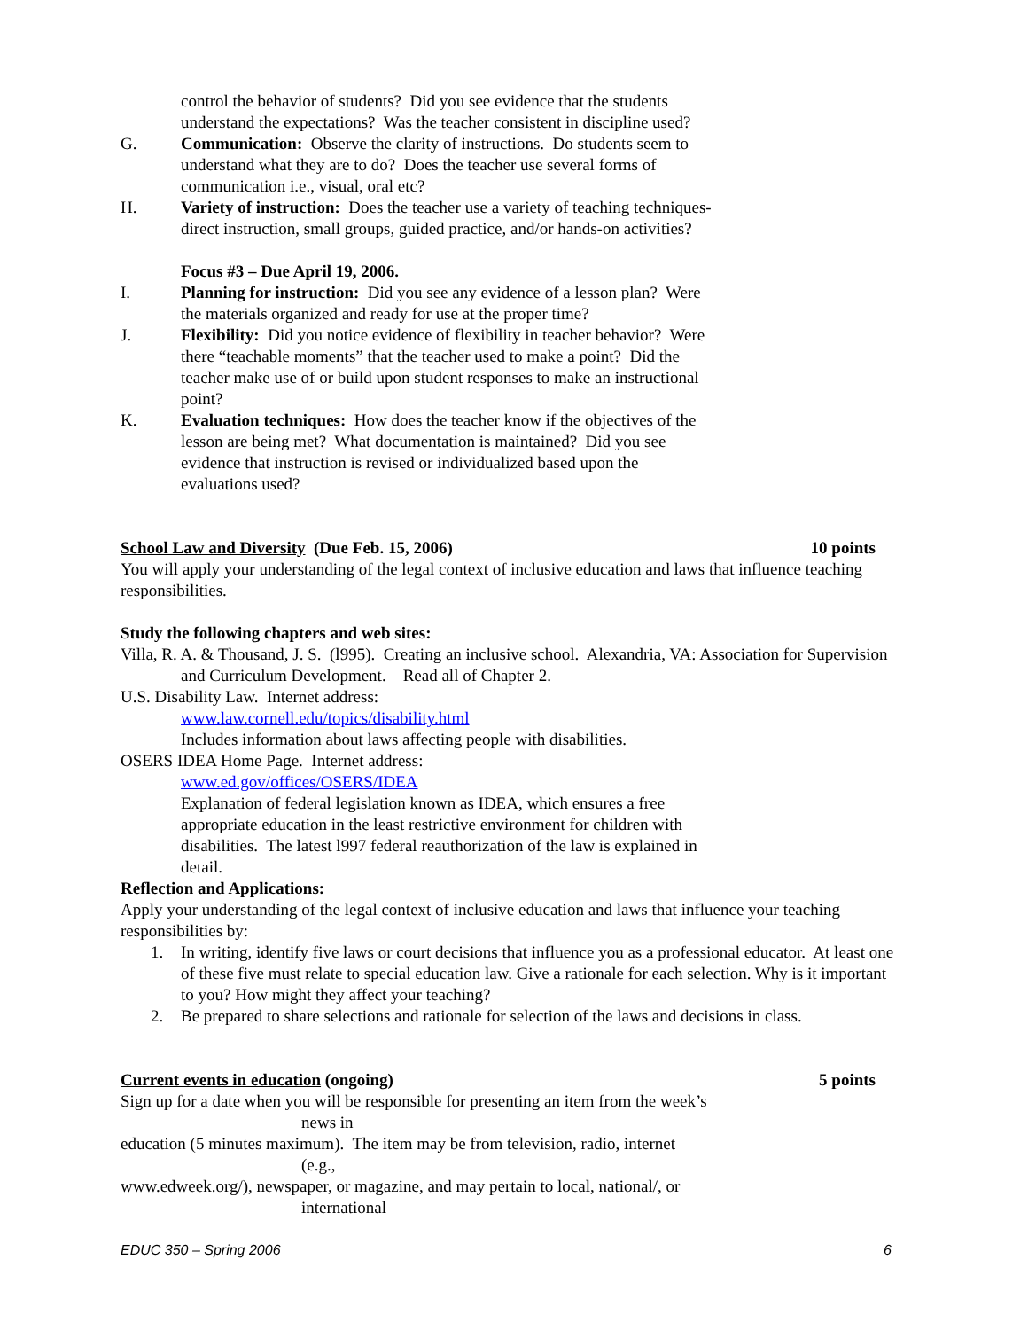control the behavior of students? Did you see evidence that the students
understand the expectations? Was the teacher consistent in discipline used?
G. Communication: Observe the clarity of instructions. Do students seem to
understand what they are to do? Does the teacher use several forms of
communication i.e., visual, oral etc?
H. Variety of instruction: Does the teacher use a variety of teaching techniques-
direct instruction, small groups, guided practice, and/or hands-on activities?
Focus #3 – Due April 19, 2006.
I. Planning for instruction: Did you see any evidence of a lesson plan? Were
the materials organized and ready for use at the proper time?
J. Flexibility: Did you notice evidence of flexibility in teacher behavior? Were
there “teachable moments” that the teacher used to make a point? Did the
teacher make use of or build upon student responses to make an instructional
point?
K. Evaluation techniques: How does the teacher know if the objectives of the
lesson are being met? What documentation is maintained? Did you see
evidence that instruction is revised or individualized based upon the
evaluations used?
School Law and Diversity (Due Feb. 15, 2006) 10 points
You will apply your understanding of the legal context of inclusive education and laws that influence teaching responsibilities.
Study the following chapters and web sites:
Villa, R. A. & Thousand, J. S. (l995). Creating an inclusive school. Alexandria, VA: Association for Supervision and Curriculum Development. Read all of Chapter 2.
U.S. Disability Law. Internet address:
www.law.cornell.edu/topics/disability.html
Includes information about laws affecting people with disabilities.
OSERS IDEA Home Page. Internet address:
www.ed.gov/offices/OSERS/IDEA
Explanation of federal legislation known as IDEA, which ensures a free
appropriate education in the least restrictive environment for children with
disabilities. The latest l997 federal reauthorization of the law is explained in
detail.
Reflection and Applications:
Apply your understanding of the legal context of inclusive education and laws that influence your teaching responsibilities by:
1. In writing, identify five laws or court decisions that influence you as a professional educator. At least one of these five must relate to special education law. Give a rationale for each selection. Why is it important to you? How might they affect your teaching?
2. Be prepared to share selections and rationale for selection of the laws and decisions in class.
Current events in education (ongoing) 5 points
Sign up for a date when you will be responsible for presenting an item from the week’s
news in
education (5 minutes maximum). The item may be from television, radio, internet
(e.g.,
www.edweek.org/), newspaper, or magazine, and may pertain to local, national/, or
international
EDUC 350 – Spring 2006 6